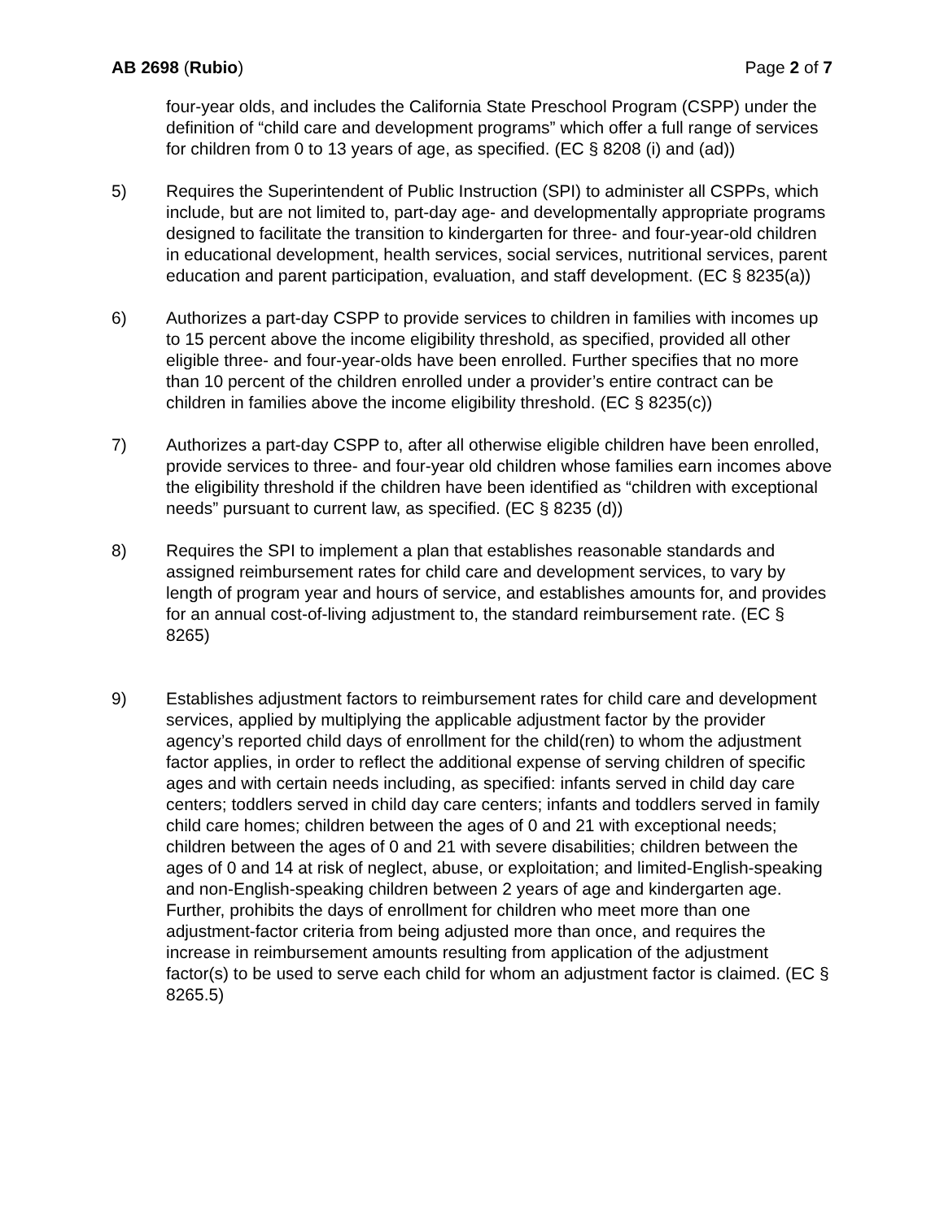AB 2698 (Rubio) Page 2 of 7
four-year olds, and includes the California State Preschool Program (CSPP) under the definition of “child care and development programs” which offer a full range of services for children from 0 to 13 years of age, as specified. (EC § 8208 (i) and (ad))
5) Requires the Superintendent of Public Instruction (SPI) to administer all CSPPs, which include, but are not limited to, part-day age- and developmentally appropriate programs designed to facilitate the transition to kindergarten for three- and four-year-old children in educational development, health services, social services, nutritional services, parent education and parent participation, evaluation, and staff development. (EC § 8235(a))
6) Authorizes a part-day CSPP to provide services to children in families with incomes up to 15 percent above the income eligibility threshold, as specified, provided all other eligible three- and four-year-olds have been enrolled. Further specifies that no more than 10 percent of the children enrolled under a provider’s entire contract can be children in families above the income eligibility threshold. (EC § 8235(c))
7) Authorizes a part-day CSPP to, after all otherwise eligible children have been enrolled, provide services to three- and four-year old children whose families earn incomes above the eligibility threshold if the children have been identified as “children with exceptional needs” pursuant to current law, as specified. (EC § 8235 (d))
8) Requires the SPI to implement a plan that establishes reasonable standards and assigned reimbursement rates for child care and development services, to vary by length of program year and hours of service, and establishes amounts for, and provides for an annual cost-of-living adjustment to, the standard reimbursement rate. (EC § 8265)
9) Establishes adjustment factors to reimbursement rates for child care and development services, applied by multiplying the applicable adjustment factor by the provider agency’s reported child days of enrollment for the child(ren) to whom the adjustment factor applies, in order to reflect the additional expense of serving children of specific ages and with certain needs including, as specified: infants served in child day care centers; toddlers served in child day care centers; infants and toddlers served in family child care homes; children between the ages of 0 and 21 with exceptional needs; children between the ages of 0 and 21 with severe disabilities; children between the ages of 0 and 14 at risk of neglect, abuse, or exploitation; and limited-English-speaking and non-English-speaking children between 2 years of age and kindergarten age. Further, prohibits the days of enrollment for children who meet more than one adjustment-factor criteria from being adjusted more than once, and requires the increase in reimbursement amounts resulting from application of the adjustment factor(s) to be used to serve each child for whom an adjustment factor is claimed. (EC § 8265.5)